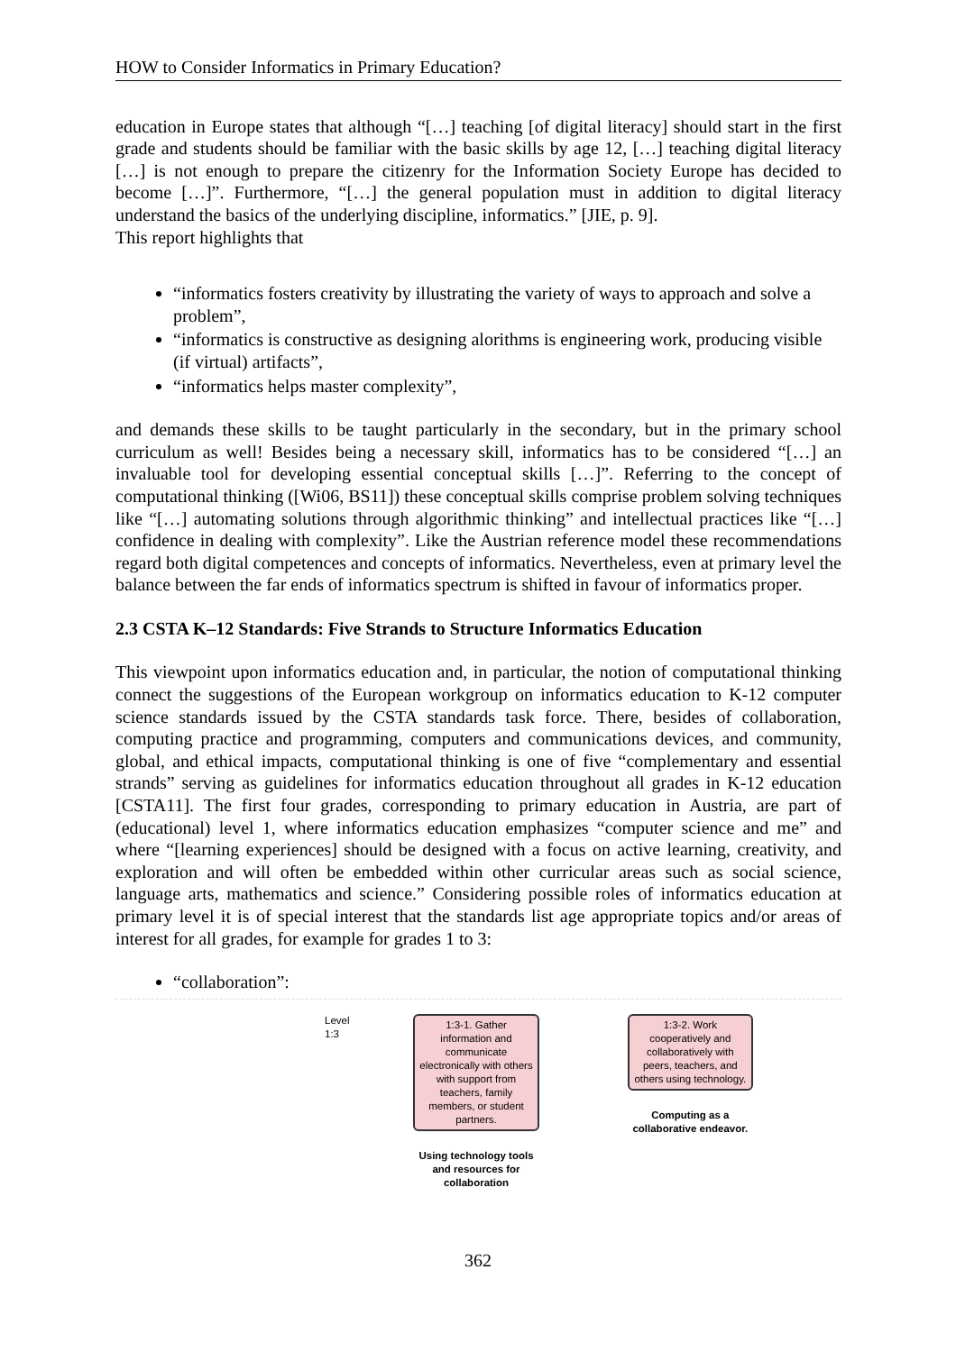HOW to Consider Informatics in Primary Education?
education in Europe states that although “[…] teaching [of digital literacy] should start in the first grade and students should be familiar with the basic skills by age 12, […] teaching digital literacy […] is not enough to prepare the citizenry for the Information Society Europe has decided to become […]”. Furthermore, “[…] the general population must in addition to digital literacy understand the basics of the underlying discipline, informatics.” [JIE, p. 9].
This report highlights that
“informatics fosters creativity by illustrating the variety of ways to approach and solve a problem”,
“informatics is constructive as designing alorithms is engineering work, producing visible (if virtual) artifacts”,
“informatics helps master complexity”,
and demands these skills to be taught particularly in the secondary, but in the primary school curriculum as well! Besides being a necessary skill, informatics has to be considered “[…] an invaluable tool for developing essential conceptual skills […]”. Referring to the concept of computational thinking ([Wi06, BS11]) these conceptual skills comprise problem solving techniques like “[…] automating solutions through algorithmic thinking” and intellectual practices like “[…] confidence in dealing with complexity”. Like the Austrian reference model these recommendations regard both digital competences and concepts of informatics. Nevertheless, even at primary level the balance between the far ends of informatics spectrum is shifted in favour of informatics proper.
2.3 CSTA K–12 Standards: Five Strands to Structure Informatics Education
This viewpoint upon informatics education and, in particular, the notion of computational thinking connect the suggestions of the European workgroup on informatics education to K-12 computer science standards issued by the CSTA standards task force. There, besides of collaboration, computing practice and programming, computers and communications devices, and community, global, and ethical impacts, computational thinking is one of five “complementary and essential strands” serving as guidelines for informatics education throughout all grades in K-12 education [CSTA11]. The first four grades, corresponding to primary education in Austria, are part of (educational) level 1, where informatics education emphasizes “computer science and me” and where “[learning experiences] should be designed with a focus on active learning, creativity, and exploration and will often be embedded within other curricular areas such as social science, language arts, mathematics and science.” Considering possible roles of informatics education at primary level it is of special interest that the standards list age appropriate topics and/or areas of interest for all grades, for example for grades 1 to 3:
“collaboration”:
Level
1:3
1:3-1. Gather information and communicate electronically with others with support from teachers, family members, or student partners.
Using technology tools and resources for collaboration
1:3-2. Work cooperatively and collaboratively with peers, teachers, and others using technology.
Computing as a collaborative endeavor.
362